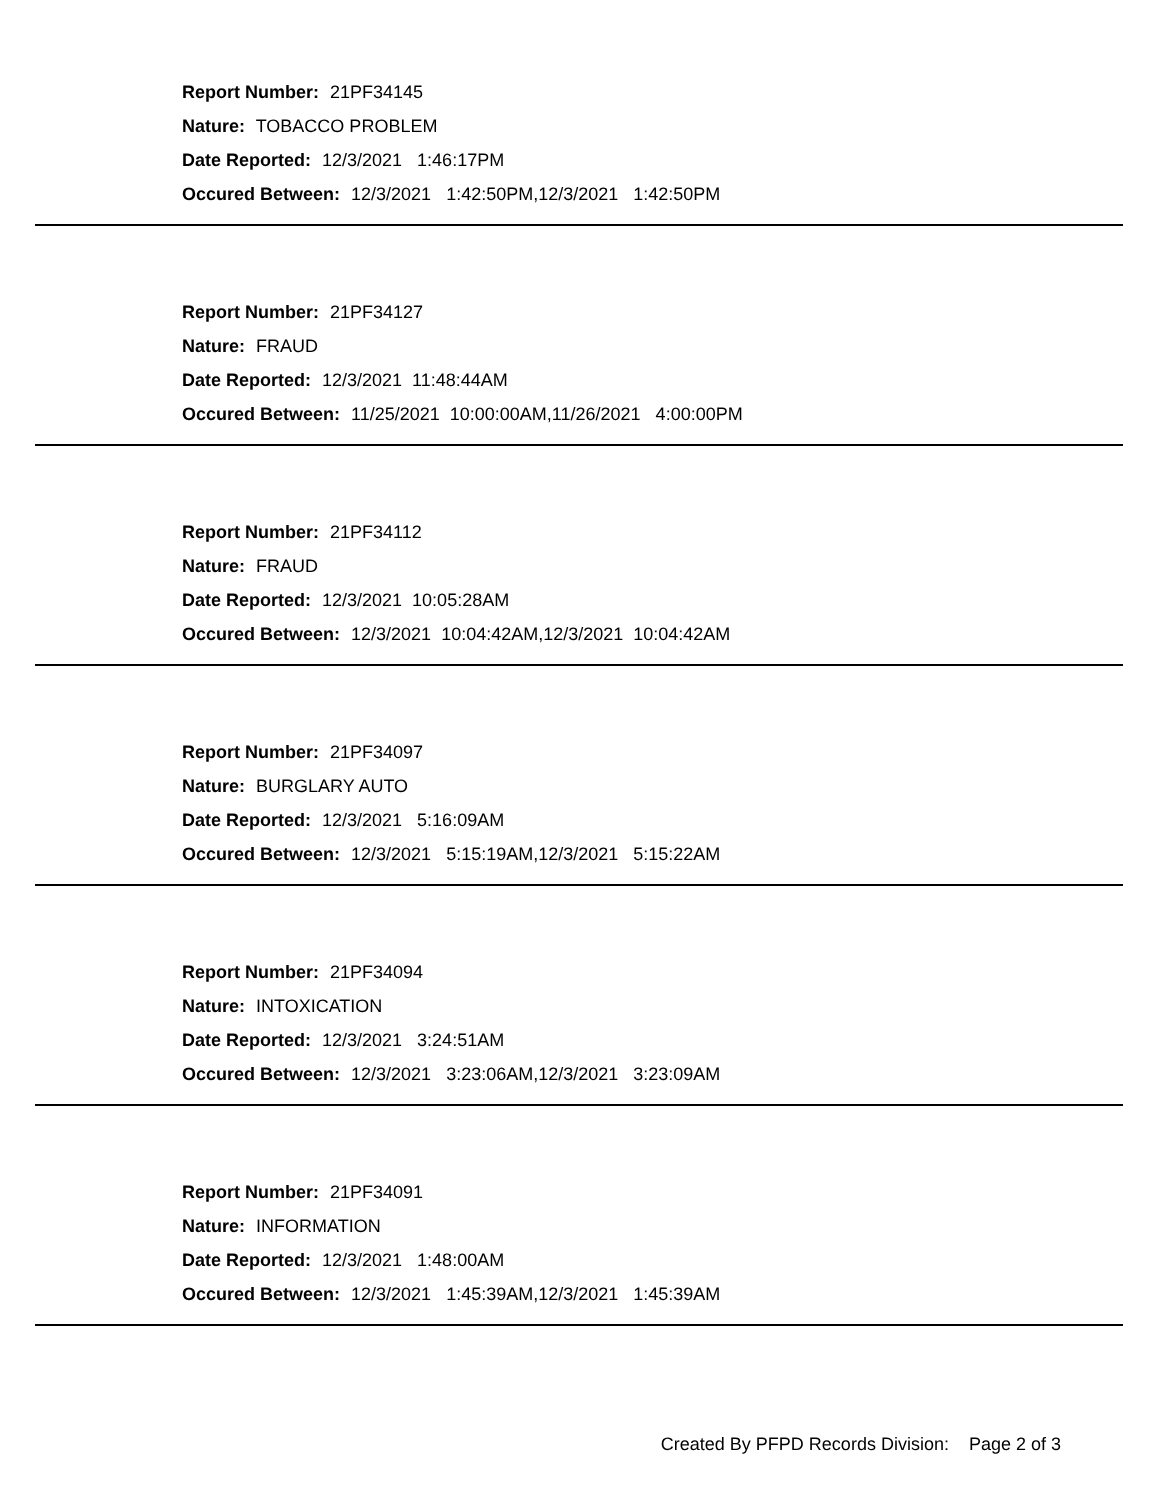Report Number: 21PF34145
Nature: TOBACCO PROBLEM
Date Reported: 12/3/2021 1:46:17PM
Occured Between: 12/3/2021 1:42:50PM,12/3/2021 1:42:50PM
Report Number: 21PF34127
Nature: FRAUD
Date Reported: 12/3/2021 11:48:44AM
Occured Between: 11/25/2021 10:00:00AM,11/26/2021 4:00:00PM
Report Number: 21PF34112
Nature: FRAUD
Date Reported: 12/3/2021 10:05:28AM
Occured Between: 12/3/2021 10:04:42AM,12/3/2021 10:04:42AM
Report Number: 21PF34097
Nature: BURGLARY AUTO
Date Reported: 12/3/2021 5:16:09AM
Occured Between: 12/3/2021 5:15:19AM,12/3/2021 5:15:22AM
Report Number: 21PF34094
Nature: INTOXICATION
Date Reported: 12/3/2021 3:24:51AM
Occured Between: 12/3/2021 3:23:06AM,12/3/2021 3:23:09AM
Report Number: 21PF34091
Nature: INFORMATION
Date Reported: 12/3/2021 1:48:00AM
Occured Between: 12/3/2021 1:45:39AM,12/3/2021 1:45:39AM
Created By PFPD Records Division: Page 2 of 3